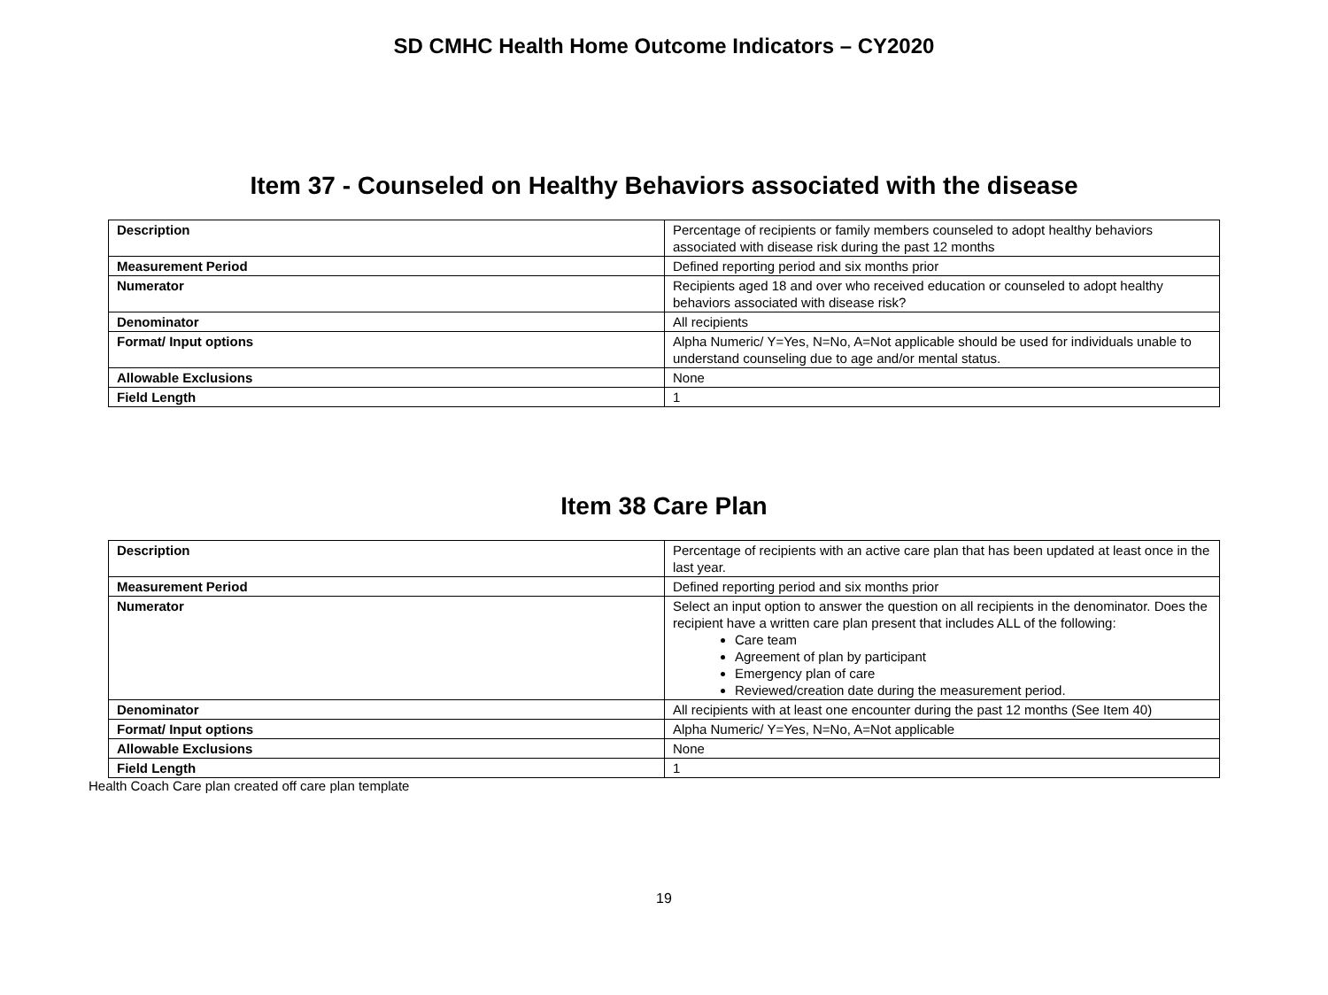SD CMHC Health Home Outcome Indicators – CY2020
Item 37 - Counseled on Healthy Behaviors associated with the disease
| Description | Percentage of recipients or family members counseled to adopt healthy behaviors associated with disease risk during the past 12 months |
| Measurement Period | Defined reporting period and six months prior |
| Numerator | Recipients aged 18 and over who received education or counseled to adopt healthy behaviors associated with disease risk? |
| Denominator | All recipients |
| Format/ Input options | Alpha Numeric/ Y=Yes, N=No, A=Not applicable should be used for individuals unable to understand counseling due to age and/or mental status. |
| Allowable Exclusions | None |
| Field Length | 1 |
Item 38 Care Plan
| Description | Percentage of recipients with an active care plan that has been updated at least once in the last year. |
| Measurement Period | Defined reporting period and six months prior |
| Numerator | Select an input option to answer the question on all recipients in the denominator. Does the recipient have a written care plan present that includes ALL of the following: Care team Agreement of plan by participant Emergency plan of care Reviewed/creation date during the measurement period. |
| Denominator | All recipients with at least one encounter during the past 12 months (See Item 40) |
| Format/ Input options | Alpha Numeric/ Y=Yes, N=No, A=Not applicable |
| Allowable Exclusions | None |
| Field Length | 1 |
Health Coach Care plan created off care plan template
19